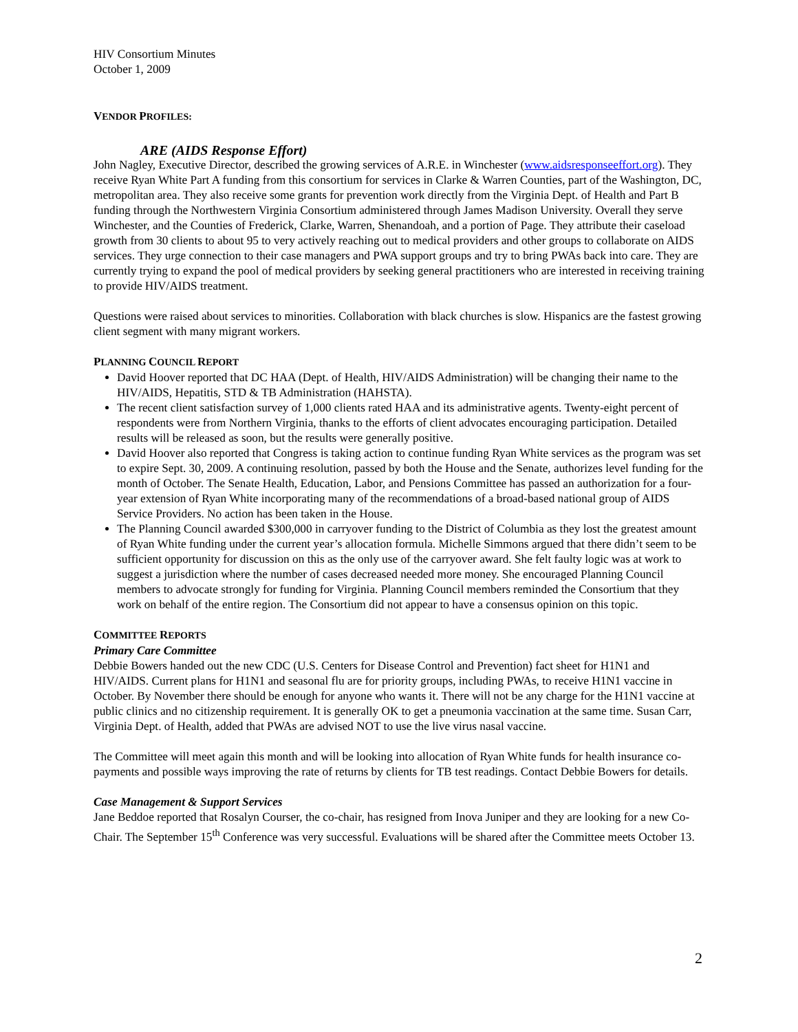HIV Consortium Minutes
October 1, 2009
VENDOR PROFILES:
ARE (AIDS Response Effort)
John Nagley, Executive Director, described the growing services of A.R.E. in Winchester (www.aidsresponseeffort.org). They receive Ryan White Part A funding from this consortium for services in Clarke & Warren Counties, part of the Washington, DC, metropolitan area. They also receive some grants for prevention work directly from the Virginia Dept. of Health and Part B funding through the Northwestern Virginia Consortium administered through James Madison University. Overall they serve Winchester, and the Counties of Frederick, Clarke, Warren, Shenandoah, and a portion of Page. They attribute their caseload growth from 30 clients to about 95 to very actively reaching out to medical providers and other groups to collaborate on AIDS services. They urge connection to their case managers and PWA support groups and try to bring PWAs back into care. They are currently trying to expand the pool of medical providers by seeking general practitioners who are interested in receiving training to provide HIV/AIDS treatment.
Questions were raised about services to minorities. Collaboration with black churches is slow. Hispanics are the fastest growing client segment with many migrant workers.
PLANNING COUNCIL REPORT
David Hoover reported that DC HAA (Dept. of Health, HIV/AIDS Administration) will be changing their name to the HIV/AIDS, Hepatitis, STD & TB Administration (HAHSTA).
The recent client satisfaction survey of 1,000 clients rated HAA and its administrative agents. Twenty-eight percent of respondents were from Northern Virginia, thanks to the efforts of client advocates encouraging participation. Detailed results will be released as soon, but the results were generally positive.
David Hoover also reported that Congress is taking action to continue funding Ryan White services as the program was set to expire Sept. 30, 2009. A continuing resolution, passed by both the House and the Senate, authorizes level funding for the month of October. The Senate Health, Education, Labor, and Pensions Committee has passed an authorization for a four-year extension of Ryan White incorporating many of the recommendations of a broad-based national group of AIDS Service Providers. No action has been taken in the House.
The Planning Council awarded $300,000 in carryover funding to the District of Columbia as they lost the greatest amount of Ryan White funding under the current year’s allocation formula. Michelle Simmons argued that there didn’t seem to be sufficient opportunity for discussion on this as the only use of the carryover award. She felt faulty logic was at work to suggest a jurisdiction where the number of cases decreased needed more money. She encouraged Planning Council members to advocate strongly for funding for Virginia. Planning Council members reminded the Consortium that they work on behalf of the entire region. The Consortium did not appear to have a consensus opinion on this topic.
COMMITTEE REPORTS
Primary Care Committee
Debbie Bowers handed out the new CDC (U.S. Centers for Disease Control and Prevention) fact sheet for H1N1 and HIV/AIDS. Current plans for H1N1 and seasonal flu are for priority groups, including PWAs, to receive H1N1 vaccine in October. By November there should be enough for anyone who wants it. There will not be any charge for the H1N1 vaccine at public clinics and no citizenship requirement. It is generally OK to get a pneumonia vaccination at the same time. Susan Carr, Virginia Dept. of Health, added that PWAs are advised NOT to use the live virus nasal vaccine.
The Committee will meet again this month and will be looking into allocation of Ryan White funds for health insurance co-payments and possible ways improving the rate of returns by clients for TB test readings. Contact Debbie Bowers for details.
Case Management & Support Services
Jane Beddoe reported that Rosalyn Courser, the co-chair, has resigned from Inova Juniper and they are looking for a new Co-Chair. The September 15<sup>th</sup> Conference was very successful. Evaluations will be shared after the Committee meets October 13.
2